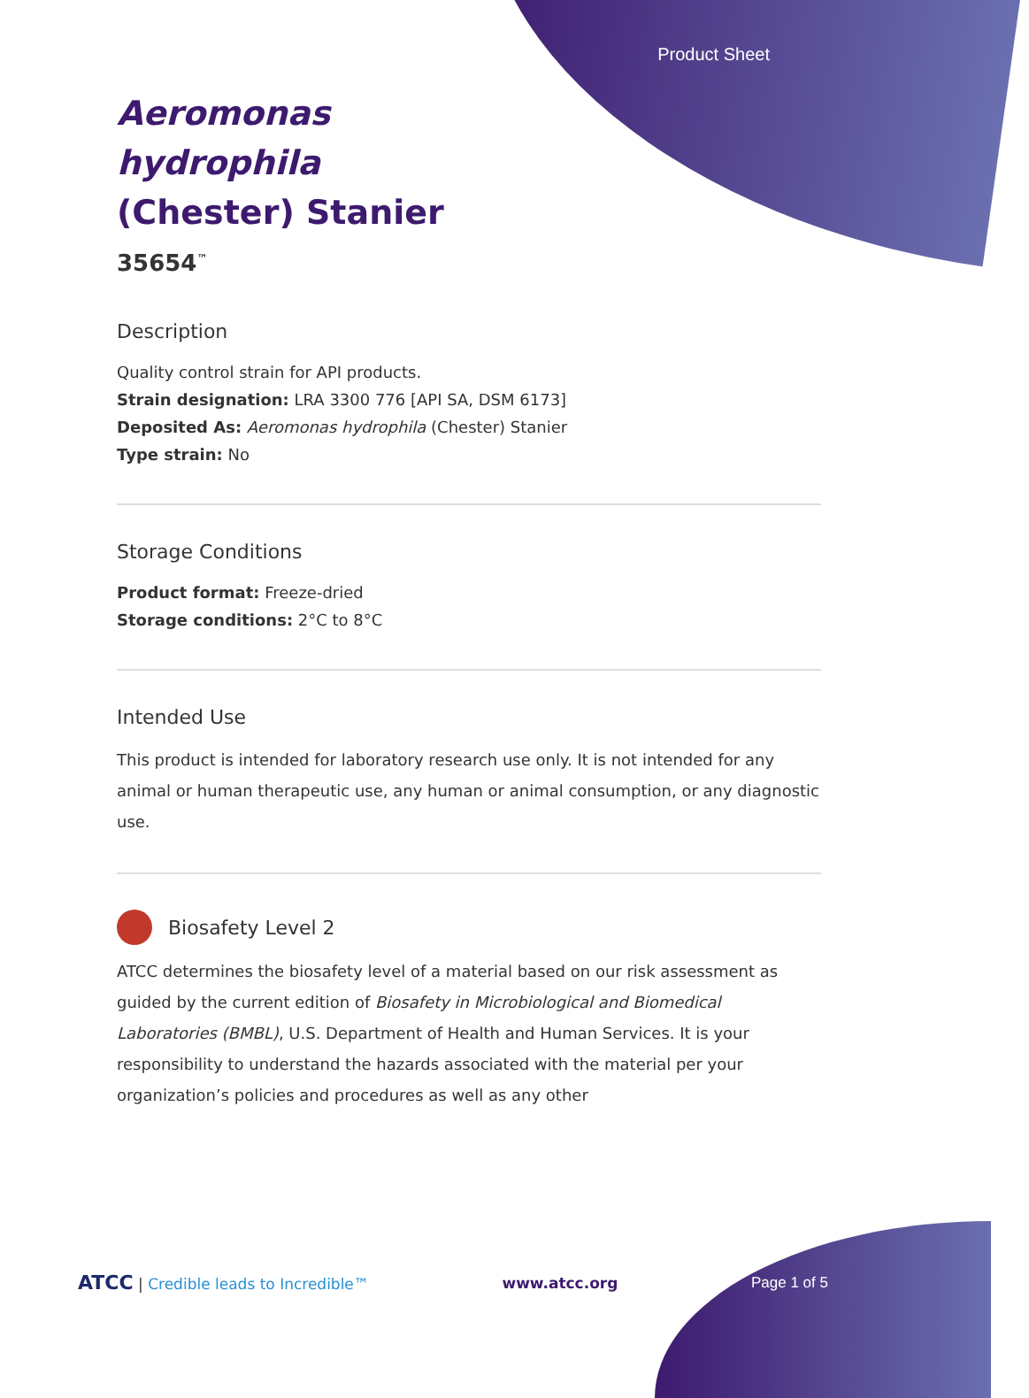Product Sheet
Aeromonas hydrophila (Chester) Stanier
35654<sup>™</sup>
Description
Quality control strain for API products.
Strain designation: LRA 3300 776 [API SA, DSM 6173]
Deposited As: Aeromonas hydrophila (Chester) Stanier
Type strain: No
Storage Conditions
Product format: Freeze-dried
Storage conditions: 2°C to 8°C
Intended Use
This product is intended for laboratory research use only. It is not intended for any animal or human therapeutic use, any human or animal consumption, or any diagnostic use.
Biosafety Level 2
ATCC determines the biosafety level of a material based on our risk assessment as guided by the current edition of Biosafety in Microbiological and Biomedical Laboratories (BMBL), U.S. Department of Health and Human Services. It is your responsibility to understand the hazards associated with the material per your organization’s policies and procedures as well as any other
ATCC | Credible leads to Incredible™ www.atcc.org Page 1 of 5